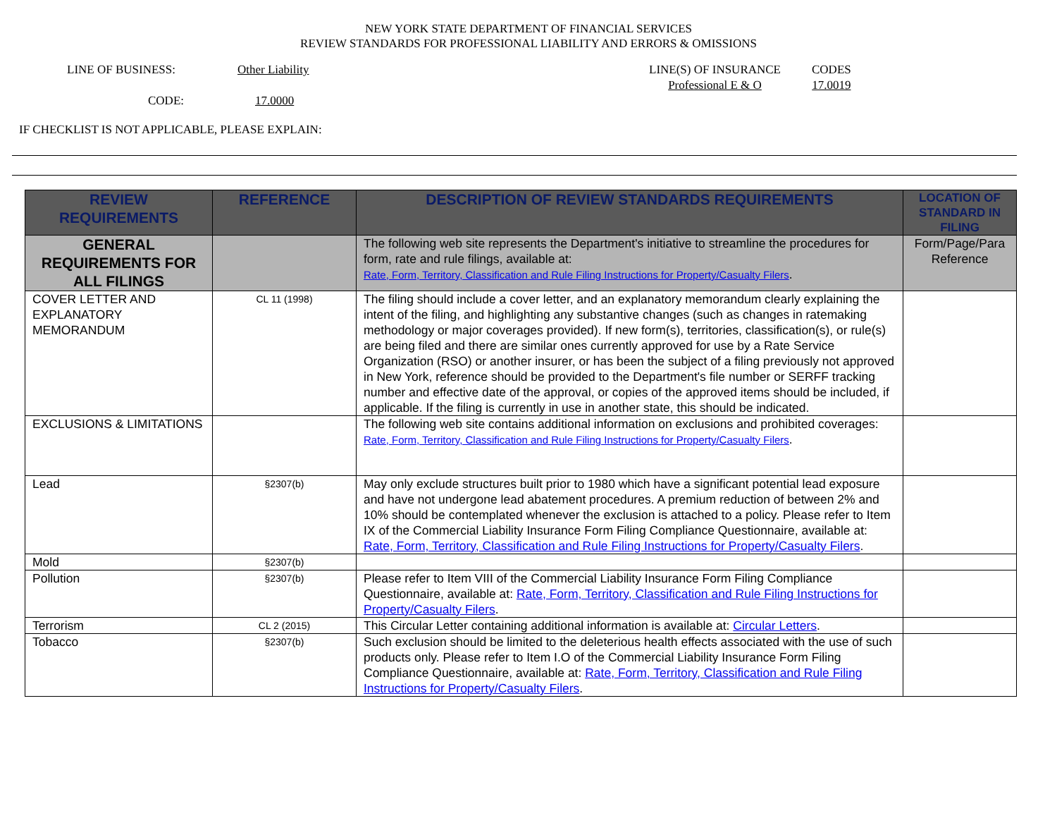NEW YORK STATE DEPARTMENT OF FINANCIAL SERVICES
REVIEW STANDARDS FOR PROFESSIONAL LIABILITY AND ERRORS & OMISSIONS
LINE OF BUSINESS: Other Liability LINE(S) OF INSURANCE
Professional E & O
CODES
17.0019
CODE: 17.0000
IF CHECKLIST IS NOT APPLICABLE, PLEASE EXPLAIN:
| REVIEW REQUIREMENTS | REFERENCE | DESCRIPTION OF REVIEW STANDARDS REQUIREMENTS | LOCATION OF STANDARD IN FILING |
| --- | --- | --- | --- |
| GENERAL REQUIREMENTS FOR ALL FILINGS | | The following web site represents the Department's initiative to streamline the procedures for form, rate and rule filings, available at: Rate, Form, Territory, Classification and Rule Filing Instructions for Property/Casualty Filers . | Form/Page/Para Reference |
| COVER LETTER AND EXPLANATORY MEMORANDUM | CL 11 (1998) | The filing should include a cover letter, and an explanatory memorandum clearly explaining the intent of the filing, and highlighting any substantive changes (such as changes in ratemaking methodology or major coverages provided). If new form(s), territories, classification(s), or rule(s) are being filed and there are similar ones currently approved for use by a Rate Service Organization (RSO) or another insurer, or has been the subject of a filing previously not approved in New York, reference should be provided to the Department's file number or SERFF tracking number and effective date of the approval, or copies of the approved items should be included, if applicable. If the filing is currently in use in another state, this should be indicated. | |
| EXCLUSIONS & LIMITATIONS | | The following web site contains additional information on exclusions and prohibited coverages: Rate, Form, Territory, Classification and Rule Filing Instructions for Property/Casualty Filers . | |
| Lead | §2307(b) | May only exclude structures built prior to 1980 which have a significant potential lead exposure and have not undergone lead abatement procedures. A premium reduction of between 2% and 10% should be contemplated whenever the exclusion is attached to a policy. Please refer to Item IX of the Commercial Liability Insurance Form Filing Compliance Questionnaire, available at: Rate, Form, Territory, Classification and Rule Filing Instructions for Property/Casualty Filers . | |
| Mold | §2307(b) | | |
| Pollution | §2307(b) | Please refer to Item VIII of the Commercial Liability Insurance Form Filing Compliance Questionnaire, available at: Rate, Form, Territory, Classification and Rule Filing Instructions for Property/Casualty Filers . | |
| Terrorism | CL 2 (2015) | This Circular Letter containing additional information is available at: Circular Letters . | |
| Tobacco | §2307(b) | Such exclusion should be limited to the deleterious health effects associated with the use of such products only. Please refer to Item I.O of the Commercial Liability Insurance Form Filing Compliance Questionnaire, available at: Rate, Form, Territory, Classification and Rule Filing Instructions for Property/Casualty Filers . | |